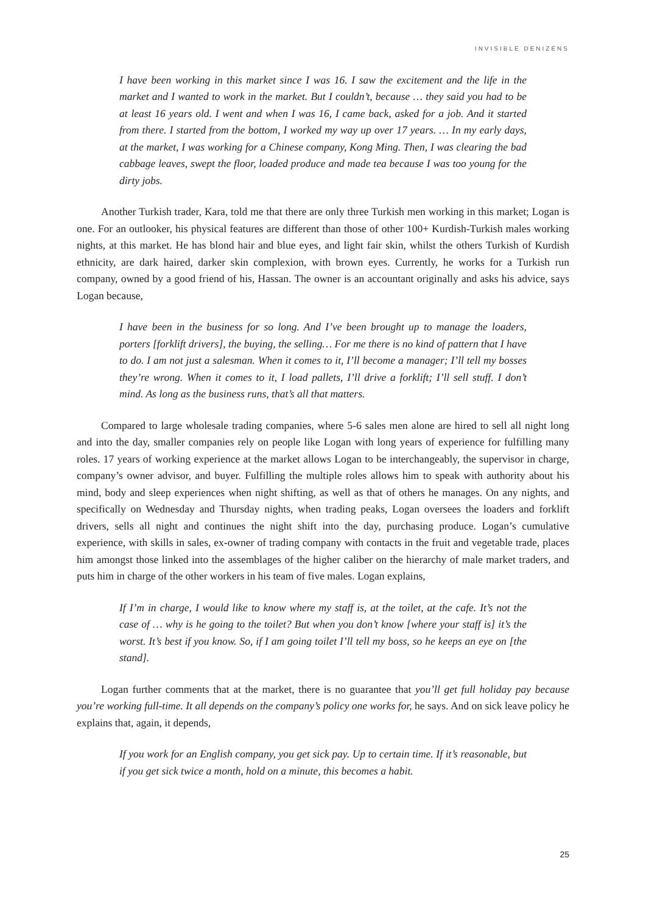INVISIBLE DENIZENS
I have been working in this market since I was 16. I saw the excitement and the life in the market and I wanted to work in the market. But I couldn’t, because … they said you had to be at least 16 years old. I went and when I was 16, I came back, asked for a job. And it started from there. I started from the bottom, I worked my way up over 17 years. … In my early days, at the market, I was working for a Chinese company, Kong Ming. Then, I was clearing the bad cabbage leaves, swept the floor, loaded produce and made tea because I was too young for the dirty jobs.
Another Turkish trader, Kara, told me that there are only three Turkish men working in this market; Logan is one. For an outlooker, his physical features are different than those of other 100+ Kurdish-Turkish males working nights, at this market. He has blond hair and blue eyes, and light fair skin, whilst the others Turkish of Kurdish ethnicity, are dark haired, darker skin complexion, with brown eyes. Currently, he works for a Turkish run company, owned by a good friend of his, Hassan. The owner is an accountant originally and asks his advice, says Logan because,
I have been in the business for so long. And I’ve been brought up to manage the loaders, porters [forklift drivers], the buying, the selling… For me there is no kind of pattern that I have to do. I am not just a salesman. When it comes to it, I’ll become a manager; I’ll tell my bosses they’re wrong. When it comes to it, I load pallets, I’ll drive a forklift; I’ll sell stuff. I don’t mind. As long as the business runs, that’s all that matters.
Compared to large wholesale trading companies, where 5-6 sales men alone are hired to sell all night long and into the day, smaller companies rely on people like Logan with long years of experience for fulfilling many roles. 17 years of working experience at the market allows Logan to be interchangeably, the supervisor in charge, company’s owner advisor, and buyer. Fulfilling the multiple roles allows him to speak with authority about his mind, body and sleep experiences when night shifting, as well as that of others he manages. On any nights, and specifically on Wednesday and Thursday nights, when trading peaks, Logan oversees the loaders and forklift drivers, sells all night and continues the night shift into the day, purchasing produce. Logan’s cumulative experience, with skills in sales, ex-owner of trading company with contacts in the fruit and vegetable trade, places him amongst those linked into the assemblages of the higher caliber on the hierarchy of male market traders, and puts him in charge of the other workers in his team of five males. Logan explains,
If I’m in charge, I would like to know where my staff is, at the toilet, at the cafe. It’s not the case of … why is he going to the toilet? But when you don’t know [where your staff is] it’s the worst. It’s best if you know. So, if I am going toilet I’ll tell my boss, so he keeps an eye on [the stand].
Logan further comments that at the market, there is no guarantee that you’ll get full holiday pay because you’re working full-time. It all depends on the company’s policy one works for, he says. And on sick leave policy he explains that, again, it depends,
If you work for an English company, you get sick pay. Up to certain time. If it’s reasonable, but if you get sick twice a month, hold on a minute, this becomes a habit.
25